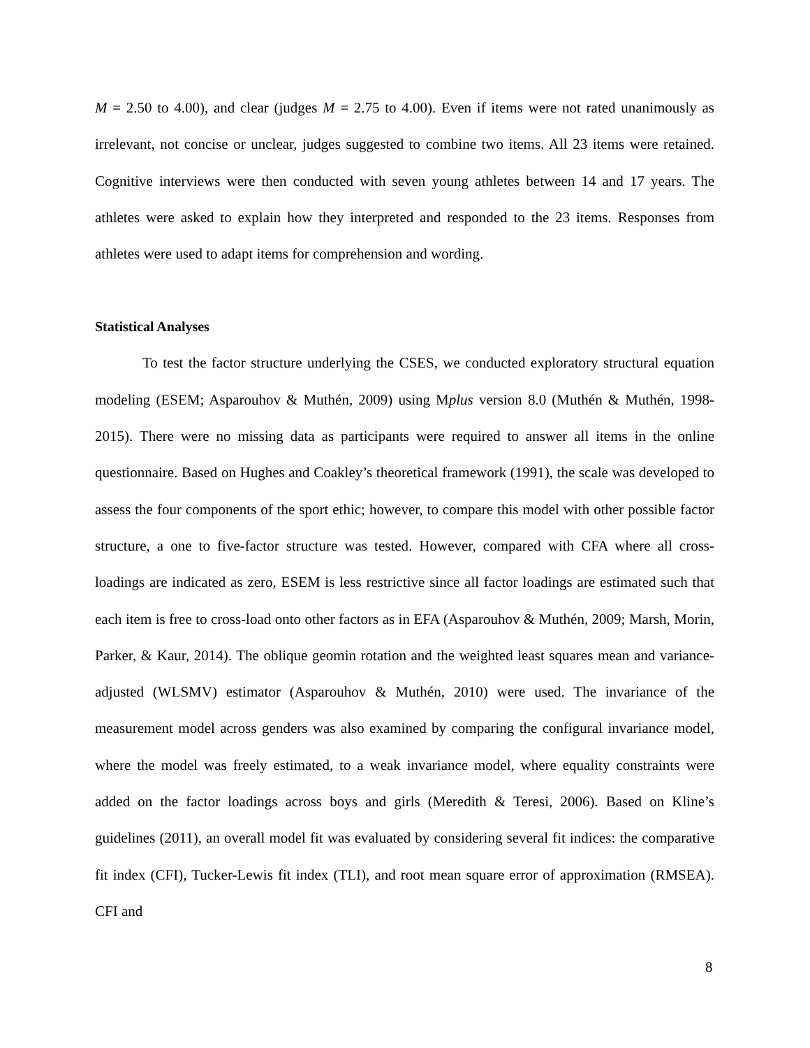M = 2.50 to 4.00), and clear (judges M = 2.75 to 4.00). Even if items were not rated unanimously as irrelevant, not concise or unclear, judges suggested to combine two items. All 23 items were retained. Cognitive interviews were then conducted with seven young athletes between 14 and 17 years. The athletes were asked to explain how they interpreted and responded to the 23 items. Responses from athletes were used to adapt items for comprehension and wording.
Statistical Analyses
To test the factor structure underlying the CSES, we conducted exploratory structural equation modeling (ESEM; Asparouhov & Muthén, 2009) using Mplus version 8.0 (Muthén & Muthén, 1998-2015). There were no missing data as participants were required to answer all items in the online questionnaire. Based on Hughes and Coakley’s theoretical framework (1991), the scale was developed to assess the four components of the sport ethic; however, to compare this model with other possible factor structure, a one to five-factor structure was tested. However, compared with CFA where all cross-loadings are indicated as zero, ESEM is less restrictive since all factor loadings are estimated such that each item is free to cross-load onto other factors as in EFA (Asparouhov & Muthén, 2009; Marsh, Morin, Parker, & Kaur, 2014). The oblique geomin rotation and the weighted least squares mean and variance-adjusted (WLSMV) estimator (Asparouhov & Muthén, 2010) were used. The invariance of the measurement model across genders was also examined by comparing the configural invariance model, where the model was freely estimated, to a weak invariance model, where equality constraints were added on the factor loadings across boys and girls (Meredith & Teresi, 2006). Based on Kline’s guidelines (2011), an overall model fit was evaluated by considering several fit indices: the comparative fit index (CFI), Tucker-Lewis fit index (TLI), and root mean square error of approximation (RMSEA). CFI and
8